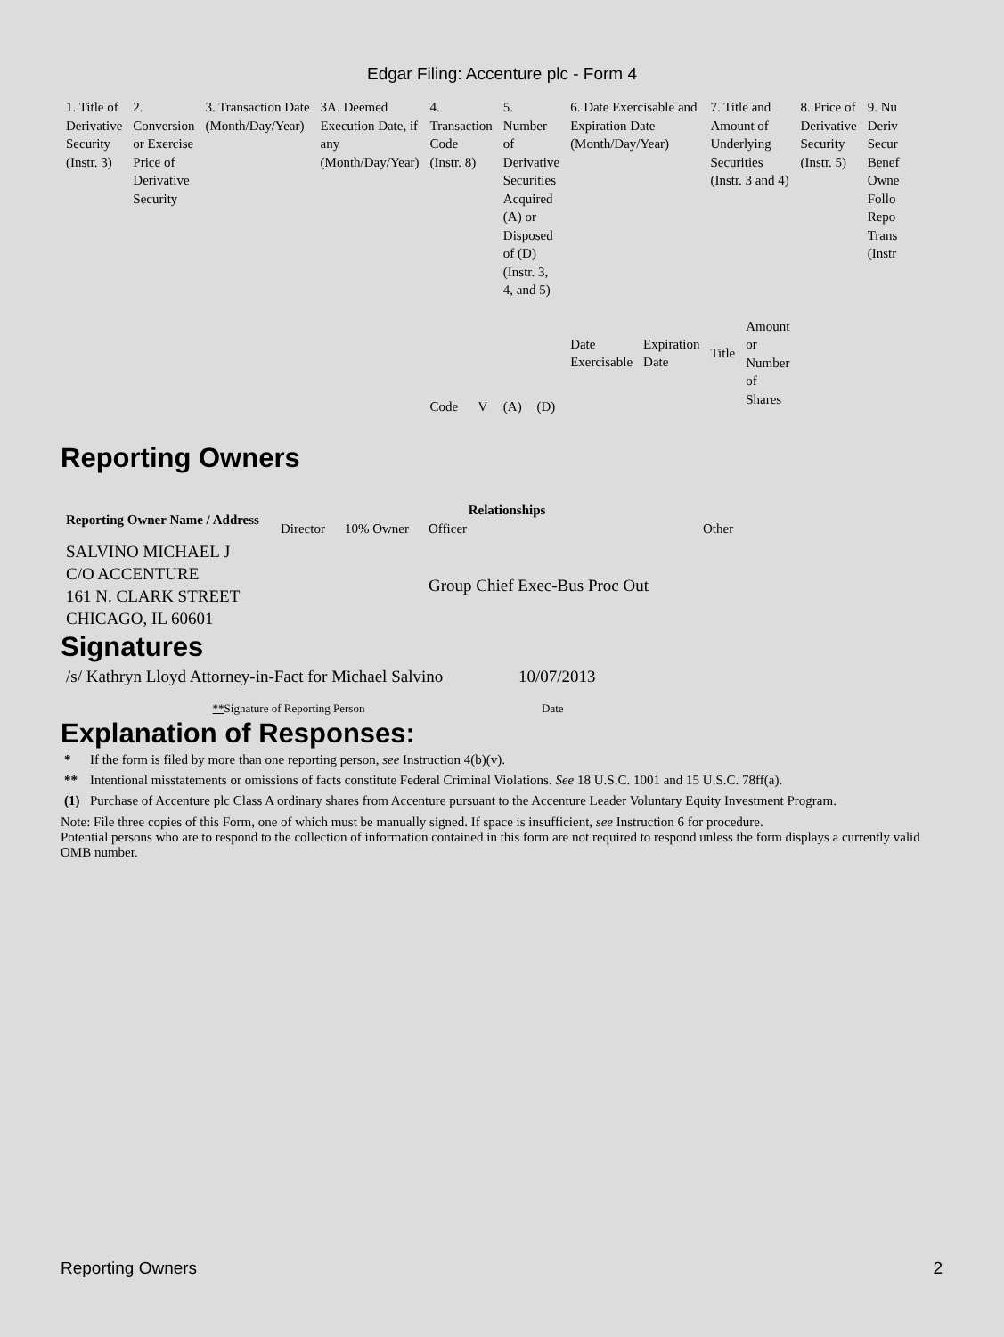Edgar Filing: Accenture plc - Form 4
| 1. Title of Derivative Security (Instr. 3) | 2. Conversion or Exercise Price of Derivative Security | 3. Transaction Date (Month/Day/Year) | 3A. Deemed Execution Date, if any (Month/Day/Year) | 4. Transaction Code (Instr. 8) | | 5. Number of Derivative Securities Acquired (A) or Disposed of (D) (Instr. 3, 4, and 5) | | 6. Date Exercisable and Expiration Date (Month/Day/Year) | | 7. Title and Amount of Underlying Securities (Instr. 3 and 4) | | 8. Price of Derivative Security (Instr. 5) | 9. Nu Deriv Secur Benef Owne Follo Repo Trans (Instr |
| --- | --- | --- | --- | --- | --- | --- | --- | --- | --- | --- | --- | --- | --- |
| | | | | Code | V | (A) | (D) | Date Exercisable | Expiration Date | Title | Amount or Number of Shares | | |
Reporting Owners
| Reporting Owner Name / Address | Relationships | | | |
| --- | --- | --- | --- | --- |
| | Director | 10% Owner | Officer | Other |
| SALVINO MICHAEL J C/O ACCENTURE 161 N. CLARK STREET CHICAGO, IL 60601 | | | Group Chief Exec-Bus Proc Out | |
Signatures
| /s/ Kathryn Lloyd Attorney-in-Fact for Michael Salvino | 10/07/2013 |
| ** Signature of Reporting Person | Date |
Explanation of Responses:
| * | If the form is filed by more than one reporting person, see Instruction 4(b)(v). |
| ** | Intentional misstatements or omissions of facts constitute Federal Criminal Violations. See 18 U.S.C. 1001 and 15 U.S.C. 78ff(a). |
| (1) | Purchase of Accenture plc Class A ordinary shares from Accenture pursuant to the Accenture Leader Voluntary Equity Investment Program. |
Note: File three copies of this Form, one of which must be manually signed. If space is insufficient, see Instruction 6 for procedure.
Potential persons who are to respond to the collection of information contained in this form are not required to respond unless the form displays a currently valid OMB number.
Reporting Owners 2